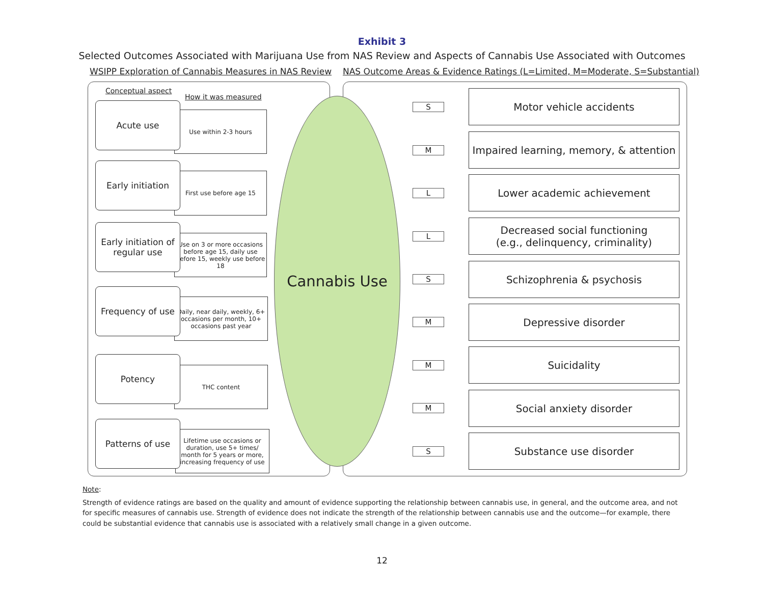Exhibit 3
Selected Outcomes Associated with Marijuana Use from NAS Review and Aspects of Cannabis Use Associated with Outcomes
WSIPP Exploration of Cannabis Measures in NAS Review
NAS Outcome Areas & Evidence Ratings (L=Limited, M=Moderate, S=Substantial)
Conceptual aspect
How it was measured
Use within 2-3 hours
Acute use
First use before age 15
Early initiation
Use on 3 or more occasions before age 15, daily use before 15, weekly use before 18
Early initiation of regular use
Daily, near daily, weekly, 6+ occasions per month, 10+ occasions past year
Frequency of use
THC content
Potency
Lifetime use occasions or duration, use 5+ times/ month for 5 years or more, increasing frequency of use
Patterns of use
Cannabis Use S
Motor vehicle accidents
M
Impaired learning, memory, & attention
L
Lower academic achievement
L
Decreased social functioning
(e.g., delinquency, criminality)
S
Schizophrenia & psychosis
M
Depressive disorder
M
Suicidality
M
Social anxiety disorder
S
Substance use disorder
Note:
Strength of evidence ratings are based on the quality and amount of evidence supporting the relationship between cannabis use, in general, and the outcome area, and not for specific measures of cannabis use. Strength of evidence does not indicate the strength of the relationship between cannabis use and the outcome—for example, there could be substantial evidence that cannabis use is associated with a relatively small change in a given outcome.
12